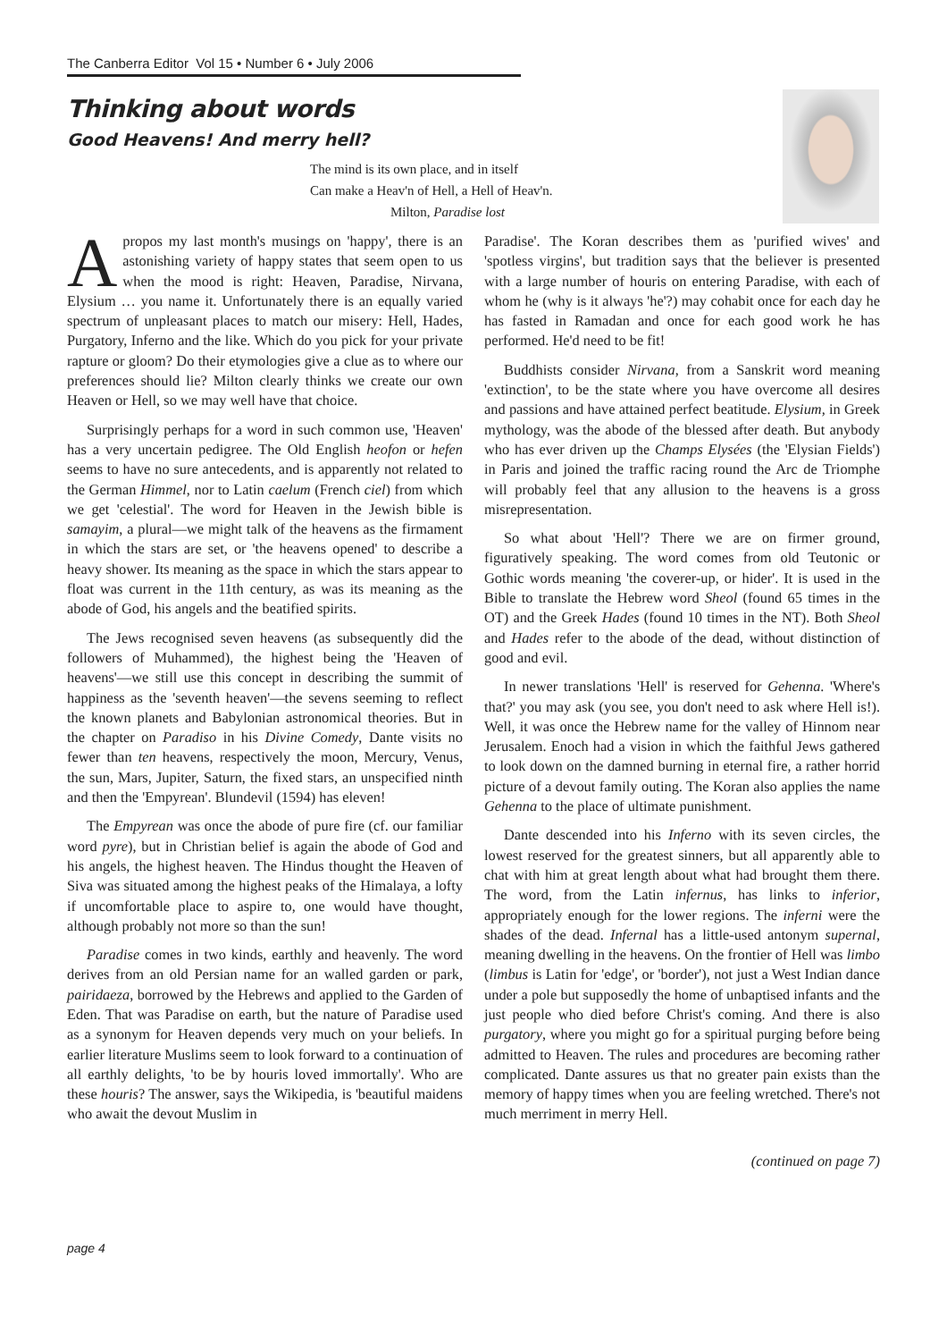The Canberra Editor Vol 15 • Number 6 • July 2006
Thinking about words
Good Heavens! And merry hell?
The mind is its own place, and in itself
Can make a Heav'n of Hell, a Hell of Heav'n.
Milton, Paradise lost
Apropos my last month's musings on 'happy', there is an astonishing variety of happy states that seem open to us when the mood is right: Heaven, Paradise, Nirvana, Elysium … you name it. Unfortunately there is an equally varied spectrum of unpleasant places to match our misery: Hell, Hades, Purgatory, Inferno and the like. Which do you pick for your private rapture or gloom? Do their etymologies give a clue as to where our preferences should lie? Milton clearly thinks we create our own Heaven or Hell, so we may well have that choice.
Surprisingly perhaps for a word in such common use, 'Heaven' has a very uncertain pedigree. The Old English heofon or hefen seems to have no sure antecedents, and is apparently not related to the German Himmel, nor to Latin caelum (French ciel) from which we get 'celestial'. The word for Heaven in the Jewish bible is samayim, a plural—we might talk of the heavens as the firmament in which the stars are set, or 'the heavens opened' to describe a heavy shower. Its meaning as the space in which the stars appear to float was current in the 11th century, as was its meaning as the abode of God, his angels and the beatified spirits.
The Jews recognised seven heavens (as subsequently did the followers of Muhammed), the highest being the 'Heaven of heavens'—we still use this concept in describing the summit of happiness as the 'seventh heaven'—the sevens seeming to reflect the known planets and Babylonian astronomical theories. But in the chapter on Paradiso in his Divine Comedy, Dante visits no fewer than ten heavens, respectively the moon, Mercury, Venus, the sun, Mars, Jupiter, Saturn, the fixed stars, an unspecified ninth and then the 'Empyrean'. Blundevil (1594) has eleven!
The Empyrean was once the abode of pure fire (cf. our familiar word pyre), but in Christian belief is again the abode of God and his angels, the highest heaven. The Hindus thought the Heaven of Siva was situated among the highest peaks of the Himalaya, a lofty if uncomfortable place to aspire to, one would have thought, although probably not more so than the sun!
Paradise comes in two kinds, earthly and heavenly. The word derives from an old Persian name for an walled garden or park, pairidaeza, borrowed by the Hebrews and applied to the Garden of Eden. That was Paradise on earth, but the nature of Paradise used as a synonym for Heaven depends very much on your beliefs. In earlier literature Muslims seem to look forward to a continuation of all earthly delights, 'to be by houris loved immortally'. Who are these houris? The answer, says the Wikipedia, is 'beautiful maidens who await the devout Muslim in
Paradise'. The Koran describes them as 'purified wives' and 'spotless virgins', but tradition says that the believer is presented with a large number of houris on entering Paradise, with each of whom he (why is it always 'he'?) may cohabit once for each day he has fasted in Ramadan and once for each good work he has performed. He'd need to be fit!
Buddhists consider Nirvana, from a Sanskrit word meaning 'extinction', to be the state where you have overcome all desires and passions and have attained perfect beatitude. Elysium, in Greek mythology, was the abode of the blessed after death. But anybody who has ever driven up the Champs Elysées (the 'Elysian Fields') in Paris and joined the traffic racing round the Arc de Triomphe will probably feel that any allusion to the heavens is a gross misrepresentation.
So what about 'Hell'? There we are on firmer ground, figuratively speaking. The word comes from old Teutonic or Gothic words meaning 'the coverer-up, or hider'. It is used in the Bible to translate the Hebrew word Sheol (found 65 times in the OT) and the Greek Hades (found 10 times in the NT). Both Sheol and Hades refer to the abode of the dead, without distinction of good and evil.
In newer translations 'Hell' is reserved for Gehenna. 'Where's that?' you may ask (you see, you don't need to ask where Hell is!). Well, it was once the Hebrew name for the valley of Hinnom near Jerusalem. Enoch had a vision in which the faithful Jews gathered to look down on the damned burning in eternal fire, a rather horrid picture of a devout family outing. The Koran also applies the name Gehenna to the place of ultimate punishment.
Dante descended into his Inferno with its seven circles, the lowest reserved for the greatest sinners, but all apparently able to chat with him at great length about what had brought them there. The word, from the Latin infernus, has links to inferior, appropriately enough for the lower regions. The inferni were the shades of the dead. Infernal has a little-used antonym supernal, meaning dwelling in the heavens. On the frontier of Hell was limbo (limbus is Latin for 'edge', or 'border'), not just a West Indian dance under a pole but supposedly the home of unbaptised infants and the just people who died before Christ's coming. And there is also purgatory, where you might go for a spiritual purging before being admitted to Heaven. The rules and procedures are becoming rather complicated. Dante assures us that no greater pain exists than the memory of happy times when you are feeling wretched. There's not much merriment in merry Hell.
(continued on page 7)
page 4